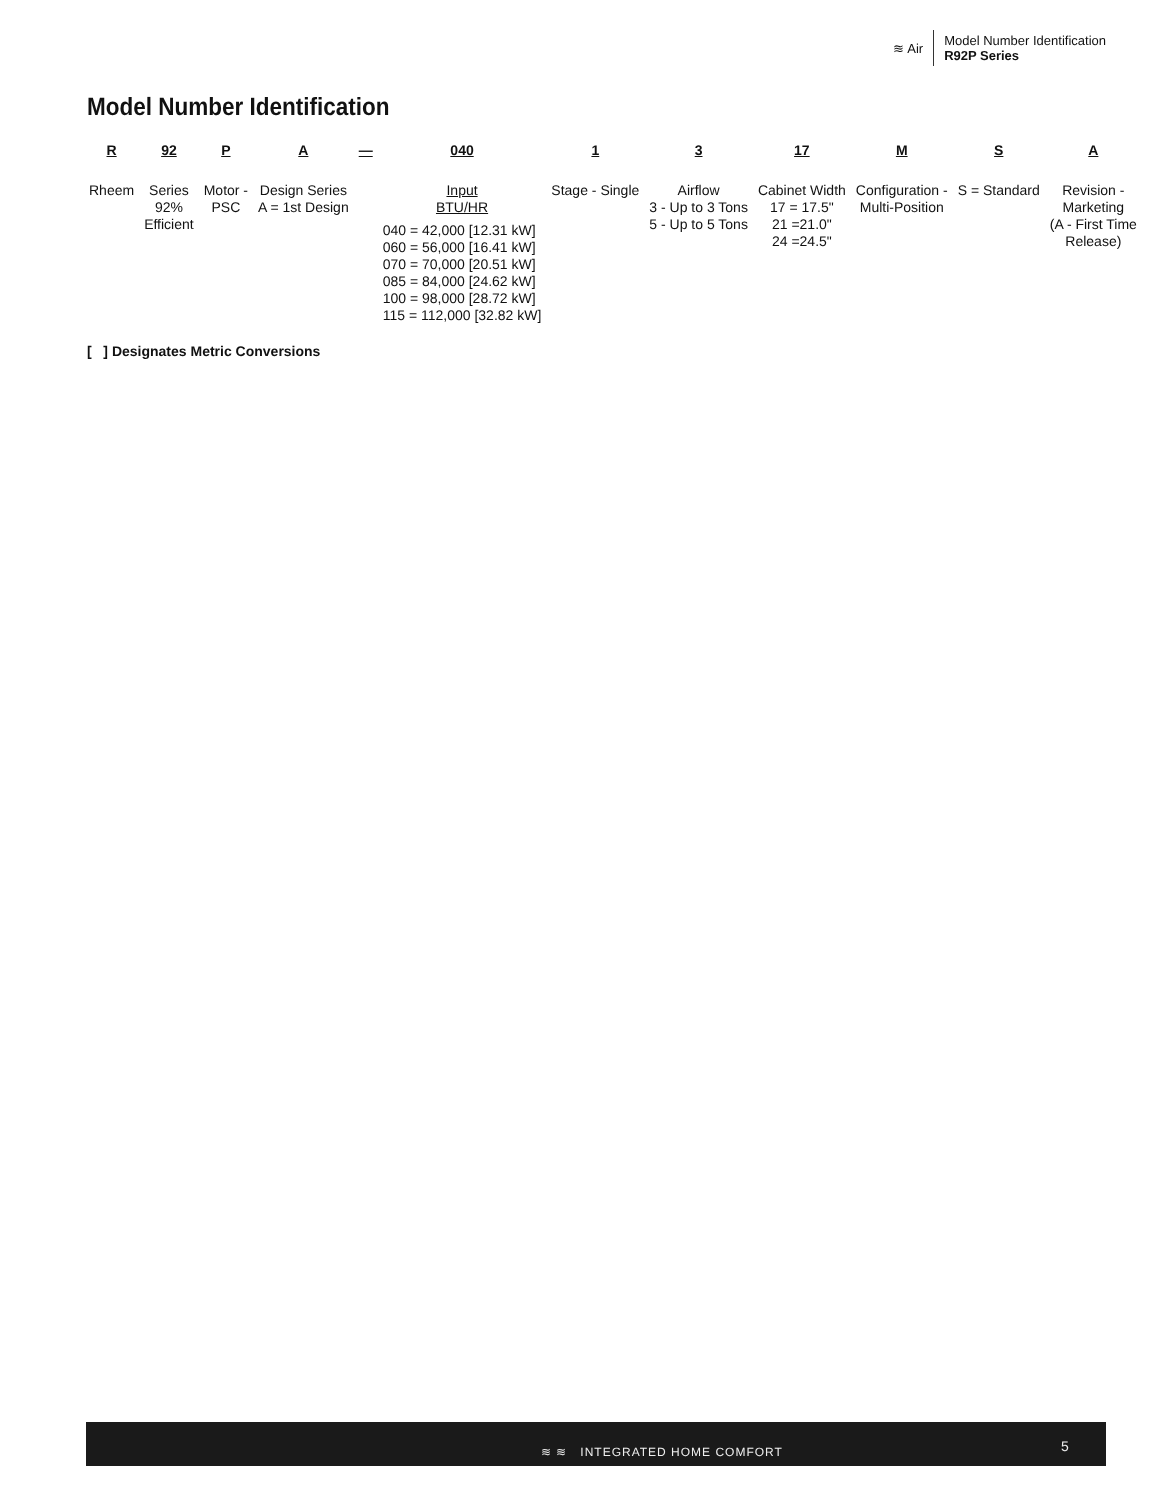≋ Air
Model Number Identification
R92P Series
Model Number Identification
| R | 92 | P | A | — | 040 | 1 | 3 | 17 | M | S | A |
| --- | --- | --- | --- | --- | --- | --- | --- | --- | --- | --- | --- |
| Rheem | Series 92% Efficient | Motor - PSC | Design Series A = 1st Design | | Input BTU/HR 040 = 42,000 [12.31 kW] 060 = 56,000 [16.41 kW] 070 = 70,000 [20.51 kW] 085 = 84,000 [24.62 kW] 100 = 98,000 [28.72 kW] 115 = 112,000 [32.82 kW] | Stage - Single | Airflow 3 - Up to 3 Tons 5 - Up to 5 Tons | Cabinet Width 17 = 17.5" 21 =21.0" 24 =24.5" | Configuration - Multi-Position | S = Standard | Revision - Marketing (A - First Time Release) |
[ ] Designates Metric Conversions
≋ ≋ INTEGRATED HOME COMFORT 5